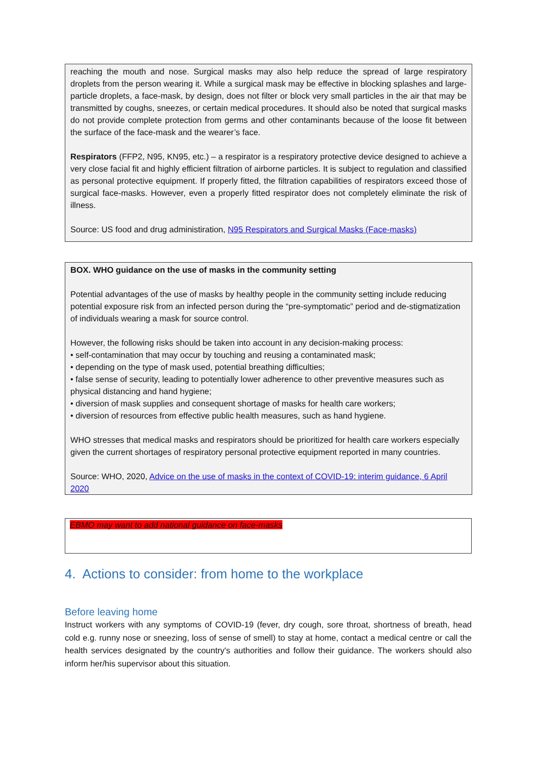reaching the mouth and nose. Surgical masks may also help reduce the spread of large respiratory droplets from the person wearing it. While a surgical mask may be effective in blocking splashes and large-particle droplets, a face-mask, by design, does not filter or block very small particles in the air that may be transmitted by coughs, sneezes, or certain medical procedures. It should also be noted that surgical masks do not provide complete protection from germs and other contaminants because of the loose fit between the surface of the face-mask and the wearer’s face.
Respirators (FFP2, N95, KN95, etc.) – a respirator is a respiratory protective device designed to achieve a very close facial fit and highly efficient filtration of airborne particles. It is subject to regulation and classified as personal protective equipment. If properly fitted, the filtration capabilities of respirators exceed those of surgical face-masks. However, even a properly fitted respirator does not completely eliminate the risk of illness.
Source: US food and drug administiration, N95 Respirators and Surgical Masks (Face-masks)
BOX. WHO guidance on the use of masks in the community setting
Potential advantages of the use of masks by healthy people in the community setting include reducing potential exposure risk from an infected person during the “pre-symptomatic” period and de-stigmatization of individuals wearing a mask for source control.
However, the following risks should be taken into account in any decision-making process:
• self-contamination that may occur by touching and reusing a contaminated mask;
• depending on the type of mask used, potential breathing difficulties;
• false sense of security, leading to potentially lower adherence to other preventive measures such as physical distancing and hand hygiene;
• diversion of mask supplies and consequent shortage of masks for health care workers;
• diversion of resources from effective public health measures, such as hand hygiene.
WHO stresses that medical masks and respirators should be prioritized for health care workers especially given the current shortages of respiratory personal protective equipment reported in many countries.
Source: WHO, 2020, Advice on the use of masks in the context of COVID-19: interim guidance, 6 April 2020
EBMO may want to add national guidance on face-masks
4. Actions to consider: from home to the workplace
Before leaving home
Instruct workers with any symptoms of COVID-19 (fever, dry cough, sore throat, shortness of breath, head cold e.g. runny nose or sneezing, loss of sense of smell) to stay at home, contact a medical centre or call the health services designated by the country's authorities and follow their guidance. The workers should also inform her/his supervisor about this situation.